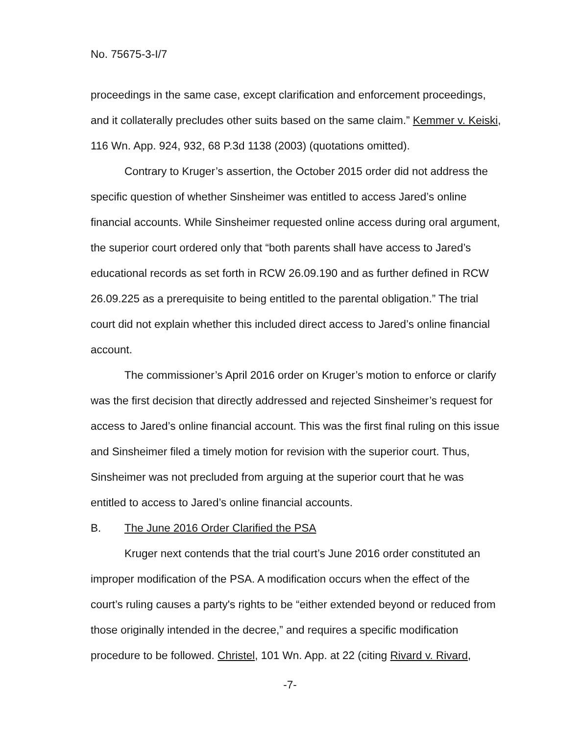No. 75675-3-I/7
proceedings in the same case, except clarification and enforcement proceedings, and it collaterally precludes other suits based on the same claim.” Kemmer v. Keiski, 116 Wn. App. 924, 932, 68 P.3d 1138 (2003) (quotations omitted).
Contrary to Kruger’s assertion, the October 2015 order did not address the specific question of whether Sinsheimer was entitled to access Jared’s online financial accounts. While Sinsheimer requested online access during oral argument, the superior court ordered only that “both parents shall have access to Jared’s educational records as set forth in RCW 26.09.190 and as further defined in RCW 26.09.225 as a prerequisite to being entitled to the parental obligation.” The trial court did not explain whether this included direct access to Jared’s online financial account.
The commissioner’s April 2016 order on Kruger’s motion to enforce or clarify was the first decision that directly addressed and rejected Sinsheimer’s request for access to Jared’s online financial account. This was the first final ruling on this issue and Sinsheimer filed a timely motion for revision with the superior court. Thus, Sinsheimer was not precluded from arguing at the superior court that he was entitled to access to Jared’s online financial accounts.
B. The June 2016 Order Clarified the PSA
Kruger next contends that the trial court’s June 2016 order constituted an improper modification of the PSA. A modification occurs when the effect of the court’s ruling causes a party's rights to be “either extended beyond or reduced from those originally intended in the decree,” and requires a specific modification procedure to be followed. Christel, 101 Wn. App. at 22 (citing Rivard v. Rivard,
-7-